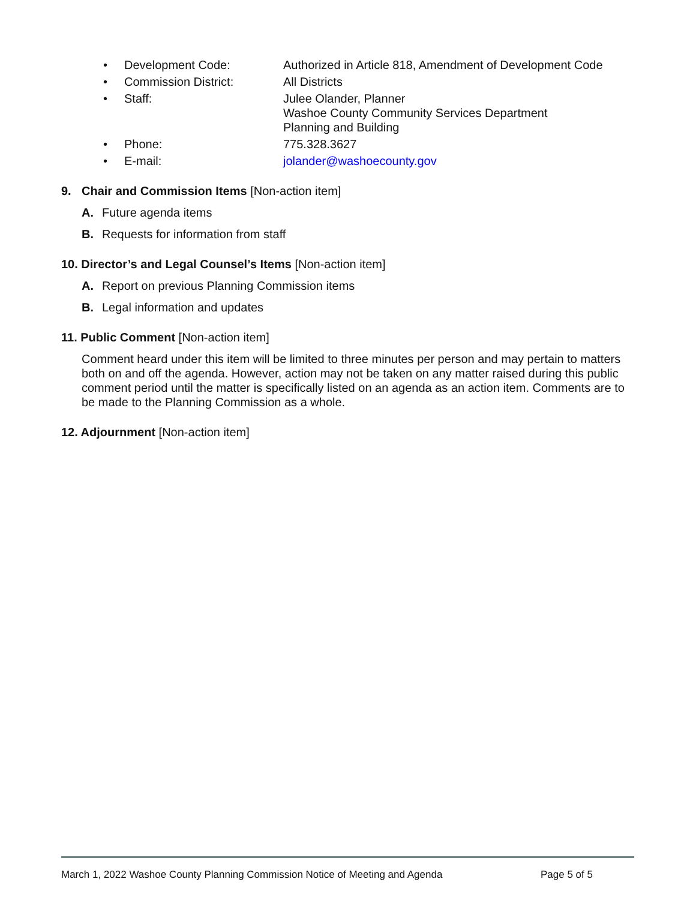• Development Code: Authorized in Article 818, Amendment of Development Code
• Commission District: All Districts
• Staff: Julee Olander, Planner
Washoe County Community Services Department
Planning and Building
• Phone: 775.328.3627
• E-mail: jolander@washoecounty.gov
9. Chair and Commission Items [Non-action item]
A. Future agenda items
B. Requests for information from staff
10. Director’s and Legal Counsel’s Items [Non-action item]
A. Report on previous Planning Commission items
B. Legal information and updates
11. Public Comment [Non-action item]
Comment heard under this item will be limited to three minutes per person and may pertain to matters both on and off the agenda. However, action may not be taken on any matter raised during this public comment period until the matter is specifically listed on an agenda as an action item. Comments are to be made to the Planning Commission as a whole.
12. Adjournment [Non-action item]
March 1, 2022 Washoe County Planning Commission Notice of Meeting and Agenda Page 5 of 5